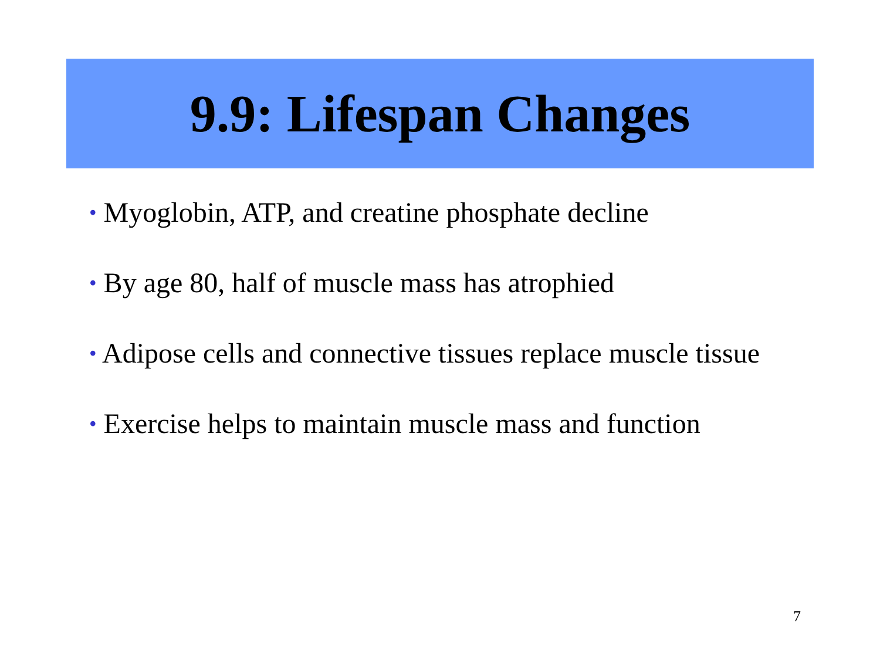9.9: Lifespan Changes
• Myoglobin, ATP, and creatine phosphate decline
• By age 80, half of muscle mass has atrophied
• Adipose cells and connective tissues replace muscle tissue
• Exercise helps to maintain muscle mass and function
7